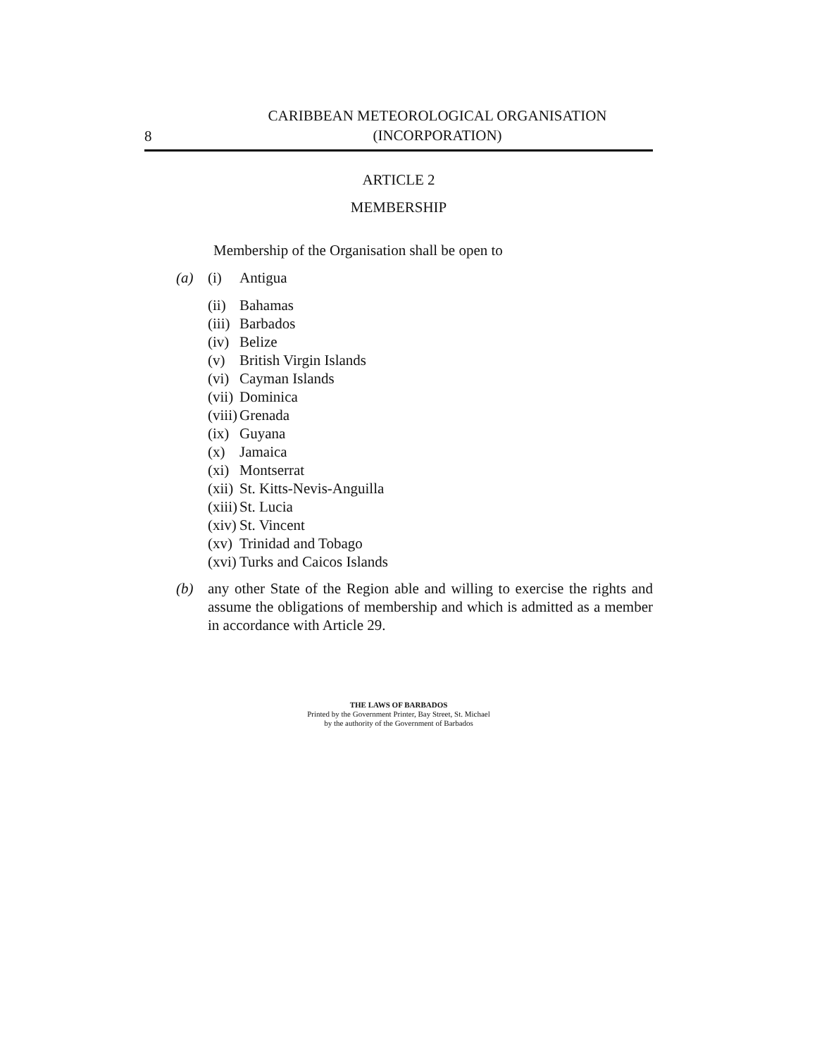8
CARIBBEAN METEOROLOGICAL ORGANISATION
(INCORPORATION)
ARTICLE 2
MEMBERSHIP
Membership of the Organisation shall be open to
(a) (i) Antigua
(ii) Bahamas
(iii) Barbados
(iv) Belize
(v) British Virgin Islands
(vi) Cayman Islands
(vii) Dominica
(viii) Grenada
(ix) Guyana
(x) Jamaica
(xi) Montserrat
(xii) St. Kitts-Nevis-Anguilla
(xiii) St. Lucia
(xiv) St. Vincent
(xv) Trinidad and Tobago
(xvi) Turks and Caicos Islands
(b) any other State of the Region able and willing to exercise the rights and assume the obligations of membership and which is admitted as a member in accordance with Article 29.
THE LAWS OF BARBADOS
Printed by the Government Printer, Bay Street, St. Michael
by the authority of the Government of Barbados